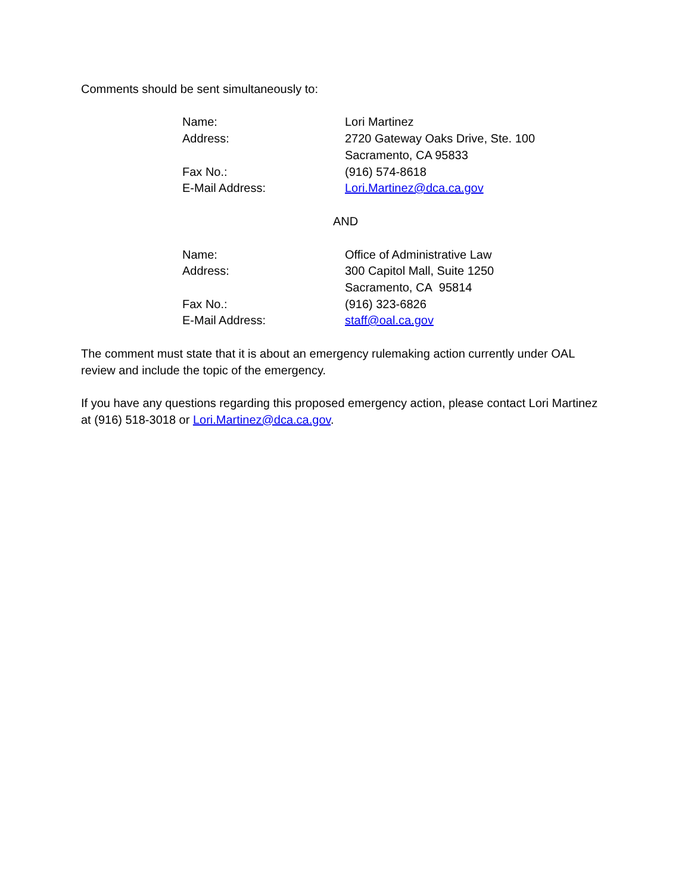Comments should be sent simultaneously to:
| Name: | Lori Martinez |
| Address: | 2720 Gateway Oaks Drive, Ste. 100 Sacramento, CA 95833 |
| Fax No.: | (916) 574-8618 |
| E-Mail Address: | Lori.Martinez@dca.ca.gov |
AND
| Name: | Office of Administrative Law |
| Address: | 300 Capitol Mall, Suite 1250 Sacramento, CA 95814 |
| Fax No.: | (916) 323-6826 |
| E-Mail Address: | staff@oal.ca.gov |
The comment must state that it is about an emergency rulemaking action currently under OAL review and include the topic of the emergency.
If you have any questions regarding this proposed emergency action, please contact Lori Martinez at (916) 518-3018 or Lori.Martinez@dca.ca.gov.